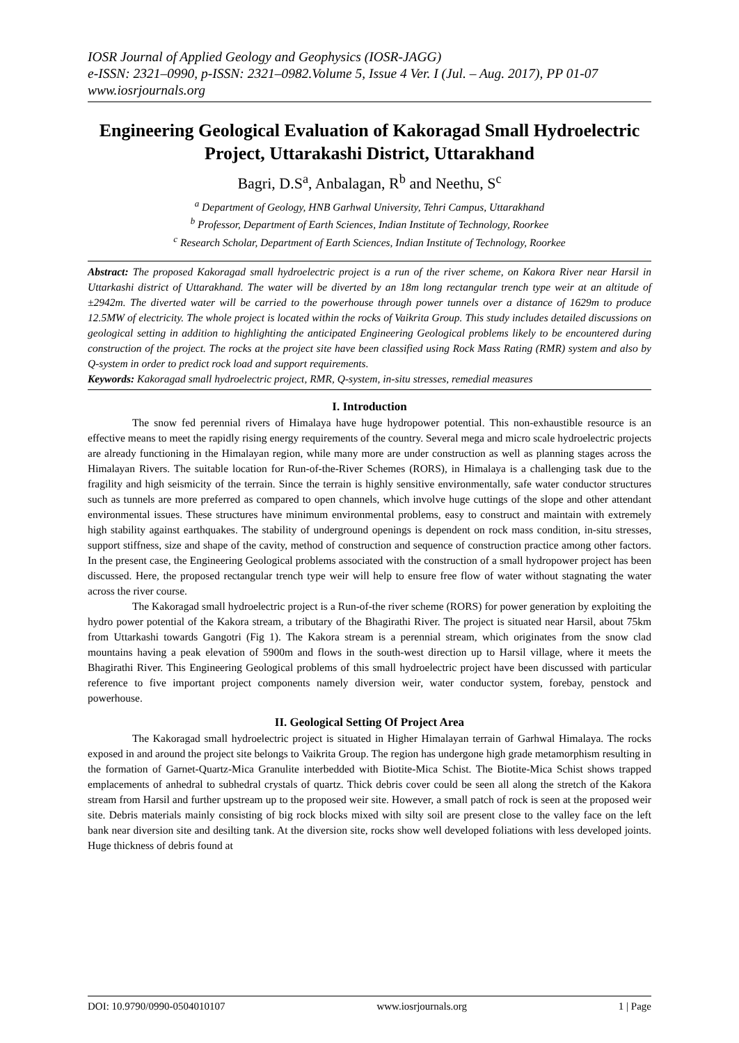IOSR Journal of Applied Geology and Geophysics (IOSR-JAGG)
e-ISSN: 2321–0990, p-ISSN: 2321–0982.Volume 5, Issue 4 Ver. I (Jul. – Aug. 2017), PP 01-07
www.iosrjournals.org
Engineering Geological Evaluation of Kakoragad Small Hydroelectric Project, Uttarakashi District, Uttarakhand
Bagri, D.S<sup>a</sup>, Anbalagan, R<sup>b</sup> and Neethu, S<sup>c</sup>
<sup>a</sup> Department of Geology, HNB Garhwal University, Tehri Campus, Uttarakhand
<sup>b</sup> Professor, Department of Earth Sciences, Indian Institute of Technology, Roorkee
<sup>c</sup> Research Scholar, Department of Earth Sciences, Indian Institute of Technology, Roorkee
Abstract: The proposed Kakoragad small hydroelectric project is a run of the river scheme, on Kakora River near Harsil in Uttarkashi district of Uttarakhand. The water will be diverted by an 18m long rectangular trench type weir at an altitude of ±2942m. The diverted water will be carried to the powerhouse through power tunnels over a distance of 1629m to produce 12.5MW of electricity. The whole project is located within the rocks of Vaikrita Group. This study includes detailed discussions on geological setting in addition to highlighting the anticipated Engineering Geological problems likely to be encountered during construction of the project. The rocks at the project site have been classified using Rock Mass Rating (RMR) system and also by Q-system in order to predict rock load and support requirements.
Keywords: Kakoragad small hydroelectric project, RMR, Q-system, in-situ stresses, remedial measures
I. Introduction
The snow fed perennial rivers of Himalaya have huge hydropower potential. This non-exhaustible resource is an effective means to meet the rapidly rising energy requirements of the country. Several mega and micro scale hydroelectric projects are already functioning in the Himalayan region, while many more are under construction as well as planning stages across the Himalayan Rivers. The suitable location for Run-of-the-River Schemes (RORS), in Himalaya is a challenging task due to the fragility and high seismicity of the terrain. Since the terrain is highly sensitive environmentally, safe water conductor structures such as tunnels are more preferred as compared to open channels, which involve huge cuttings of the slope and other attendant environmental issues. These structures have minimum environmental problems, easy to construct and maintain with extremely high stability against earthquakes. The stability of underground openings is dependent on rock mass condition, in-situ stresses, support stiffness, size and shape of the cavity, method of construction and sequence of construction practice among other factors. In the present case, the Engineering Geological problems associated with the construction of a small hydropower project has been discussed. Here, the proposed rectangular trench type weir will help to ensure free flow of water without stagnating the water across the river course.
The Kakoragad small hydroelectric project is a Run-of-the river scheme (RORS) for power generation by exploiting the hydro power potential of the Kakora stream, a tributary of the Bhagirathi River. The project is situated near Harsil, about 75km from Uttarkashi towards Gangotri (Fig 1). The Kakora stream is a perennial stream, which originates from the snow clad mountains having a peak elevation of 5900m and flows in the south-west direction up to Harsil village, where it meets the Bhagirathi River. This Engineering Geological problems of this small hydroelectric project have been discussed with particular reference to five important project components namely diversion weir, water conductor system, forebay, penstock and powerhouse.
II. Geological Setting Of Project Area
The Kakoragad small hydroelectric project is situated in Higher Himalayan terrain of Garhwal Himalaya. The rocks exposed in and around the project site belongs to Vaikrita Group. The region has undergone high grade metamorphism resulting in the formation of Garnet-Quartz-Mica Granulite interbedded with Biotite-Mica Schist. The Biotite-Mica Schist shows trapped emplacements of anhedral to subhedral crystals of quartz. Thick debris cover could be seen all along the stretch of the Kakora stream from Harsil and further upstream up to the proposed weir site. However, a small patch of rock is seen at the proposed weir site. Debris materials mainly consisting of big rock blocks mixed with silty soil are present close to the valley face on the left bank near diversion site and desilting tank. At the diversion site, rocks show well developed foliations with less developed joints. Huge thickness of debris found at
DOI: 10.9790/0990-0504010107 www.iosrjournals.org 1 | Page